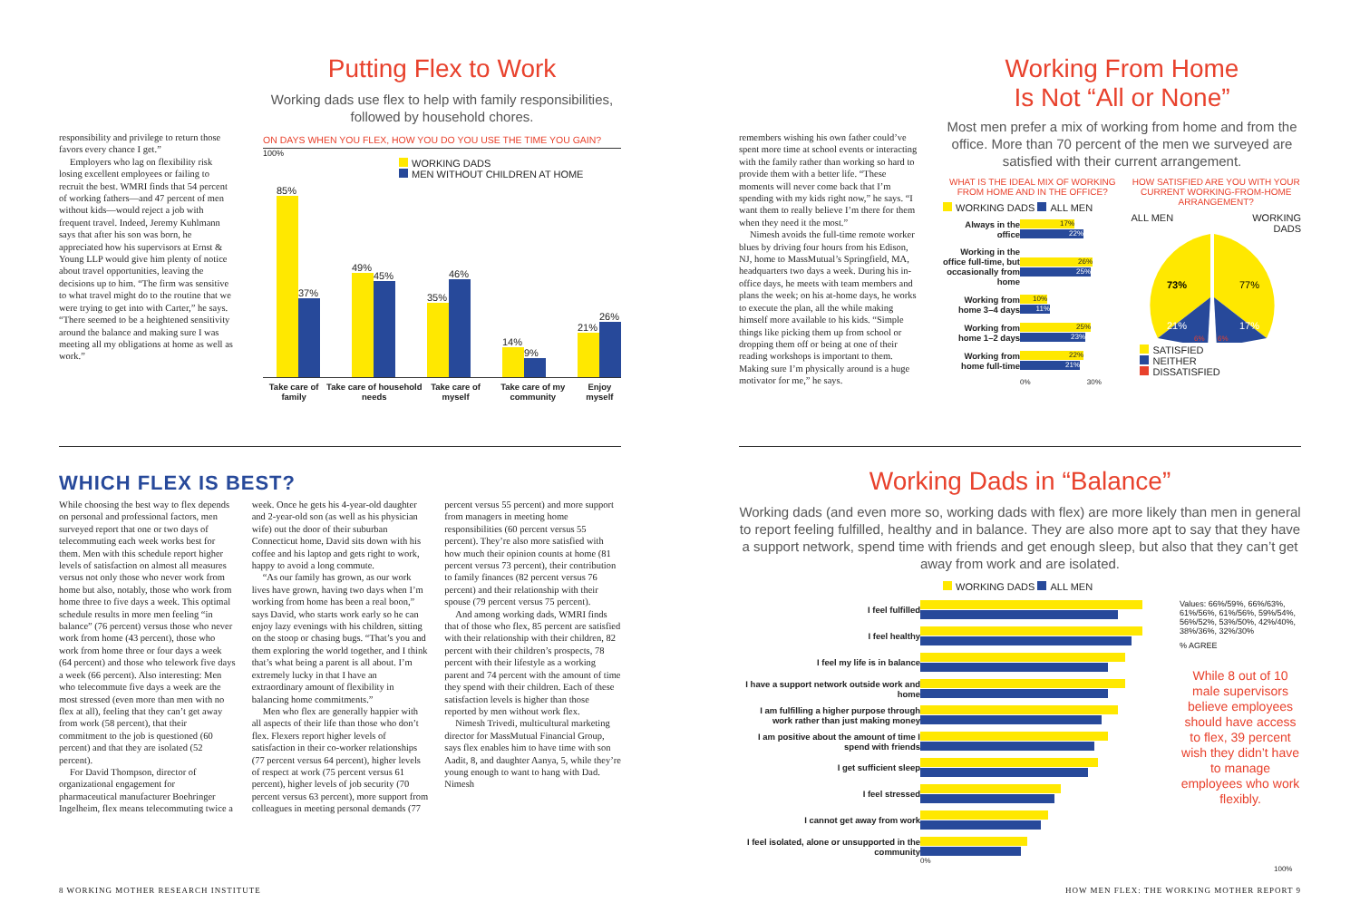responsibility and privilege to return those favors every chance I get.”
Employers who lag on flexibility risk losing excellent employees or failing to recruit the best. WMRI finds that 54 percent of working fathers—and 47 percent of men without kids—would reject a job with frequent travel. Indeed, Jeremy Kuhlmann says that after his son was born, he appreciated how his supervisors at Ernst & Young LLP would give him plenty of notice about travel opportunities, leaving the decisions up to him. “The firm was sensitive to what travel might do to the routine that we were trying to get into with Carter,” he says. “There seemed to be a heightened sensitivity around the balance and making sure I was meeting all my obligations at home as well as work.”
Putting Flex to Work
Working dads use flex to help with family responsibilities, followed by household chores.
ON DAYS WHEN YOU FLEX, HOW YOU DO YOU USE THE TIME YOU GAIN?
100%
WORKING DADS
MEN WITHOUT CHILDREN AT HOME
85%
37%
49%
45%
35%
46%
14%
9%
21%
26%
Take care of family Take care of household needs Take care of myself Take care of my community Enjoy myself
remembers wishing his own father could’ve spent more time at school events or interacting with the family rather than working so hard to provide them with a better life. “These moments will never come back that I’m spending with my kids right now,” he says. “I want them to really believe I’m there for them when they need it the most.”
Nimesh avoids the full-time remote worker blues by driving four hours from his Edison, NJ, home to MassMutual’s Springfield, MA, headquarters two days a week. During his in-office days, he meets with team members and plans the week; on his at-home days, he works to execute the plan, all the while making himself more available to his kids. “Simple things like picking them up from school or dropping them off or being at one of their reading workshops is important to them. Making sure I’m physically around is a huge motivator for me,” he says.
Working From Home
Is Not “All or None”
Most men prefer a mix of working from home and from the office. More than 70 percent of the men we surveyed are satisfied with their current arrangement.
WHAT IS THE IDEAL MIX OF WORKING FROM HOME AND IN THE OFFICE?
WORKING DADS ALL MEN
Always in the office
17%
22%
Working in the office full-time, but occasionally from home
26%
25%
Working from home 3–4 days
10%
11%
Working from home 1–2 days
25%
23%
Working from home full-time
22%
21%
0% 30%
HOW SATISFIED ARE YOU WITH YOUR CURRENT WORKING-FROM-HOME ARRANGEMENT?
ALL MEN WORKING
DADS
73%
77%
21%
17%
6%
6%
SATISFIED
NEITHER
DISSATISFIED
WHICH FLEX IS BEST?
While choosing the best way to flex depends on personal and professional factors, men surveyed report that one or two days of telecommuting each week works best for them. Men with this schedule report higher levels of satisfaction on almost all measures versus not only those who never work from home but also, notably, those who work from home three to five days a week. This optimal schedule results in more men feeling “in balance” (76 percent) versus those who never work from home (43 percent), those who work from home three or four days a week (64 percent) and those who telework five days a week (66 percent). Also interesting: Men who telecommute five days a week are the most stressed (even more than men with no flex at all), feeling that they can’t get away from work (58 percent), that their commitment to the job is questioned (60 percent) and that they are isolated (52 percent).
For David Thompson, director of organizational engagement for pharmaceutical manufacturer Boehringer Ingelheim, flex means telecommuting twice a week. Once he gets his 4-year-old daughter and 2-year-old son (as well as his physician wife) out the door of their suburban Connecticut home, David sits down with his coffee and his laptop and gets right to work, happy to avoid a long commute.
“As our family has grown, as our work lives have grown, having two days when I’m working from home has been a real boon,” says David, who starts work early so he can enjoy lazy evenings with his children, sitting on the stoop or chasing bugs. “That’s you and them exploring the world together, and I think that’s what being a parent is all about. I’m extremely lucky in that I have an extraordinary amount of flexibility in balancing home commitments.”
Men who flex are generally happier with all aspects of their life than those who don’t flex. Flexers report higher levels of satisfaction in their co-worker relationships (77 percent versus 64 percent), higher levels of respect at work (75 percent versus 61 percent), higher levels of job security (70 percent versus 63 percent), more support from colleagues in meeting personal demands (77 percent versus 55 percent) and more support from managers in meeting home responsibilities (60 percent versus 55 percent). They’re also more satisfied with how much their opinion counts at home (81 percent versus 73 percent), their contribution to family finances (82 percent versus 76 percent) and their relationship with their spouse (79 percent versus 75 percent).
And among working dads, WMRI finds that of those who flex, 85 percent are satisfied with their relationship with their children, 82 percent with their children’s prospects, 78 percent with their lifestyle as a working parent and 74 percent with the amount of time they spend with their children. Each of these satisfaction levels is higher than those reported by men without work flex.
Nimesh Trivedi, multicultural marketing director for MassMutual Financial Group, says flex enables him to have time with son Aadit, 8, and daughter Aanya, 5, while they’re young enough to want to hang with Dad. Nimesh
Working Dads in “Balance”
Working dads (and even more so, working dads with flex) are more likely than men in general to report feeling fulfilled, healthy and in balance. They are also more apt to say that they have a support network, spend time with friends and get enough sleep, but also that they can’t get away from work and are isolated.
WORKING DADS ALL MEN
I feel fulfilled
I feel healthy
I feel my life is in balance
I have a support network outside work and home
I am fulfilling a higher purpose through work rather than just making money
I am positive about the amount of time I spend with friends
I get sufficient sleep
I feel stressed
I cannot get away from work
I feel isolated, alone or unsupported in the community
Values: 66%/59%, 66%/63%, 61%/56%, 61%/56%, 59%/54%, 56%/52%, 53%/50%, 42%/40%, 38%/36%, 32%/30%
% AGREE
While 8 out of 10 male supervisors believe employees should have access to flex, 39 percent wish they didn’t have to manage employees who work flexibly.
0% 100%
8 WORKING MOTHER RESEARCH INSTITUTE
HOW MEN FLEX: THE WORKING MOTHER REPORT 9